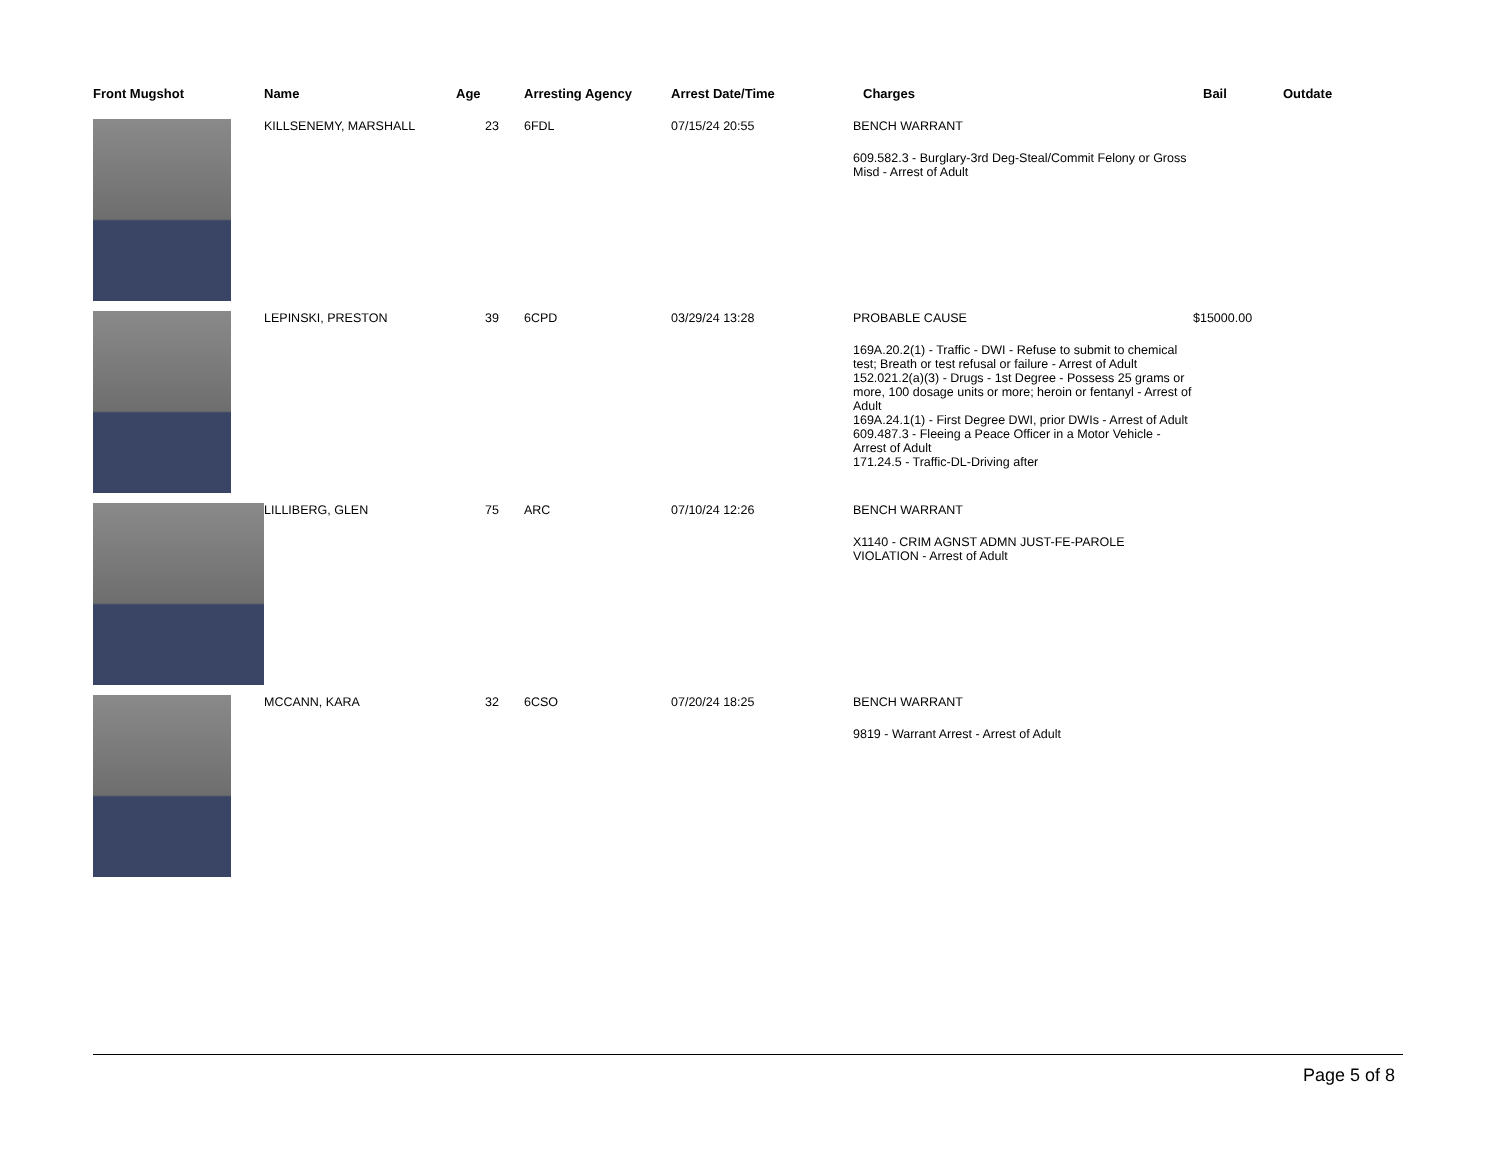| Front Mugshot | Name | Age | Arresting Agency | Arrest Date/Time | Charges | Bail | Outdate |
| --- | --- | --- | --- | --- | --- | --- | --- |
| | KILLSENEMY, MARSHALL | 23 | 6FDL | 07/15/24 20:55 | BENCH WARRANT 609.582.3 - Burglary-3rd Deg-Steal/Commit Felony or Gross Misd - Arrest of Adult | | |
| | LEPINSKI, PRESTON | 39 | 6CPD | 03/29/24 13:28 | PROBABLE CAUSE 169A.20.2(1) - Traffic - DWI - Refuse to submit to chemical test; Breath or test refusal or failure - Arrest of Adult 152.021.2(a)(3) - Drugs - 1st Degree - Possess 25 grams or more, 100 dosage units or more; heroin or fentanyl - Arrest of Adult 169A.24.1(1) - First Degree DWI, prior DWIs - Arrest of Adult 609.487.3 - Fleeing a Peace Officer in a Motor Vehicle - Arrest of Adult 171.24.5 - Traffic-DL-Driving after | $15000.00 | |
| | LILLIBERG, GLEN | 75 | ARC | 07/10/24 12:26 | BENCH WARRANT X1140 - CRIM AGNST ADMN JUST-FE-PAROLE VIOLATION - Arrest of Adult | | |
| | MCCANN, KARA | 32 | 6CSO | 07/20/24 18:25 | BENCH WARRANT 9819 - Warrant Arrest - Arrest of Adult | | |
Page 5 of 8